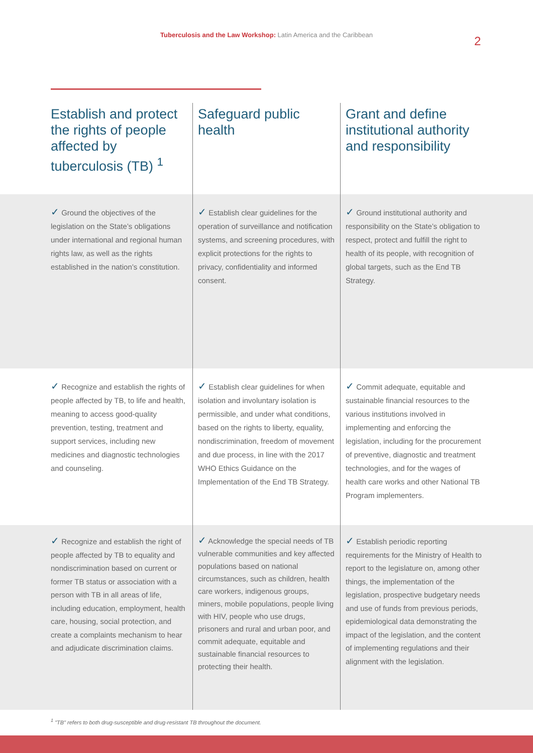Tuberculosis and the Law Workshop: Latin America and the Caribbean
2
| Establish and protect the rights of people affected by tuberculosis (TB) <sup>1</sup> | Safeguard public health | Grant and define institutional authority and responsibility |
| --- | --- | --- |
| ✓ Ground the objectives of the legislation on the State’s obligations under international and regional human rights law, as well as the rights established in the nation’s constitution. | ✓ Establish clear guidelines for the operation of surveillance and notification systems, and screening procedures, with explicit protections for the rights to privacy, confidentiality and informed consent. | ✓ Ground institutional authority and responsibility on the State’s obligation to respect, protect and fulfill the right to health of its people, with recognition of global targets, such as the End TB Strategy. |
| ✓ Recognize and establish the rights of people affected by TB, to life and health, meaning to access good-quality prevention, testing, treatment and support services, including new medicines and diagnostic technologies and counseling. | ✓ Establish clear guidelines for when isolation and involuntary isolation is permissible, and under what conditions, based on the rights to liberty, equality, nondiscrimination, freedom of movement and due process, in line with the 2017 WHO Ethics Guidance on the Implementation of the End TB Strategy. | ✓ Commit adequate, equitable and sustainable financial resources to the various institutions involved in implementing and enforcing the legislation, including for the procurement of preventive, diagnostic and treatment technologies, and for the wages of health care works and other National TB Program implementers. |
| ✓ Recognize and establish the right of people affected by TB to equality and nondiscrimination based on current or former TB status or association with a person with TB in all areas of life, including education, employment, health care, housing, social protection, and create a complaints mechanism to hear and adjudicate discrimination claims. | ✓ Acknowledge the special needs of TB vulnerable communities and key affected populations based on national circumstances, such as children, health care workers, indigenous groups, miners, mobile populations, people living with HIV, people who use drugs, prisoners and rural and urban poor, and commit adequate, equitable and sustainable financial resources to protecting their health. | ✓ Establish periodic reporting requirements for the Ministry of Health to report to the legislature on, among other things, the implementation of the legislation, prospective budgetary needs and use of funds from previous periods, epidemiological data demonstrating the impact of the legislation, and the content of implementing regulations and their alignment with the legislation. |
<sup>1</sup> "TB" refers to both drug-susceptible and drug-resistant TB throughout the document.